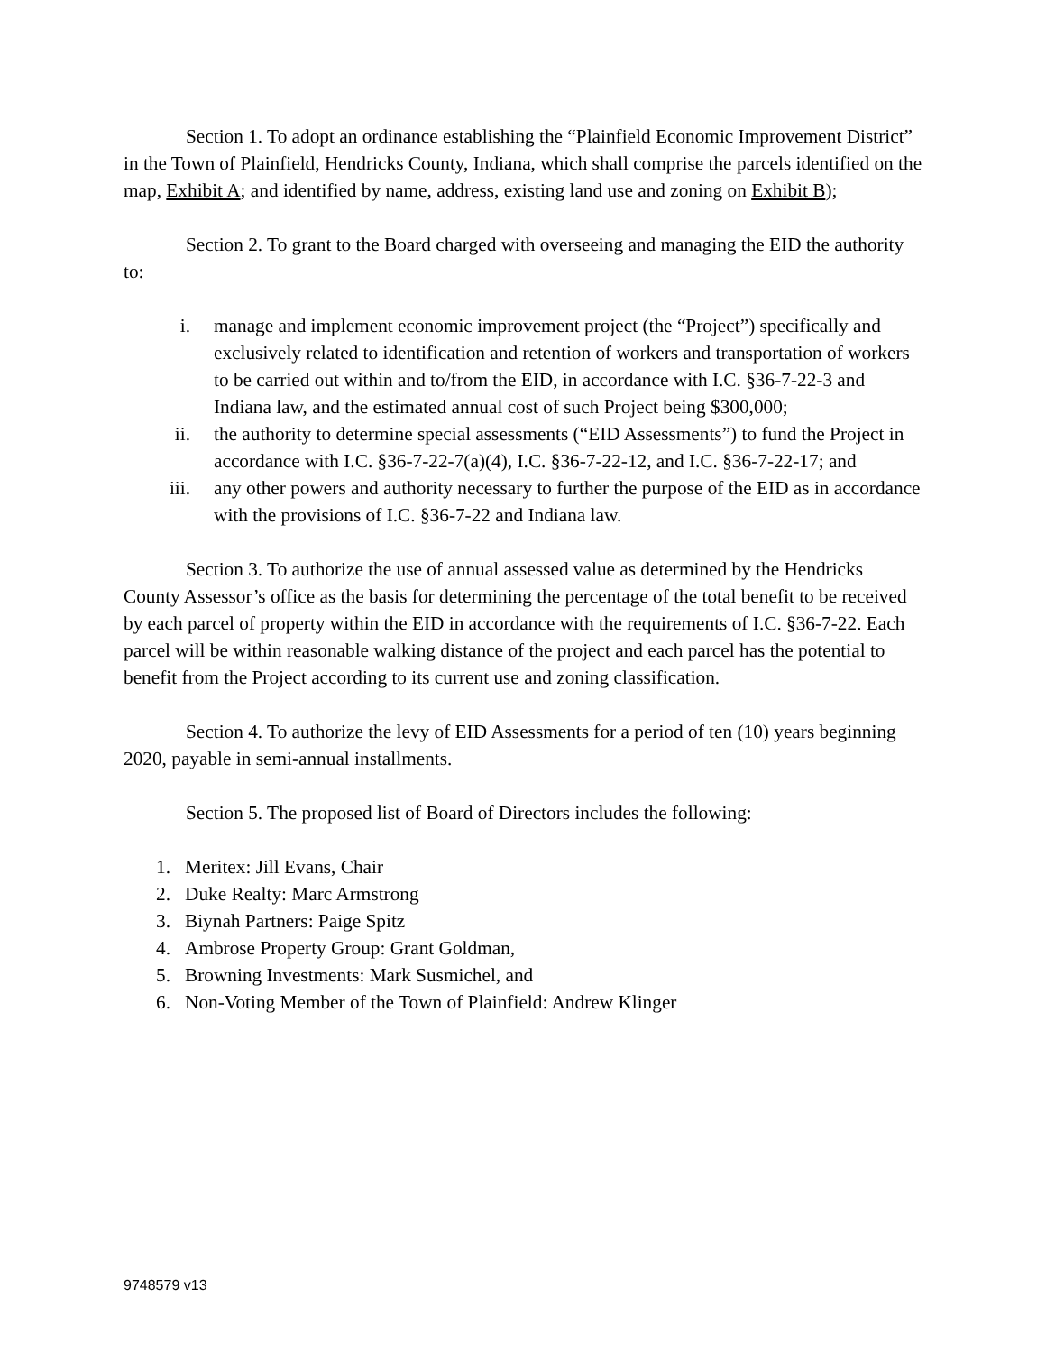Section 1. To adopt an ordinance establishing the “Plainfield Economic Improvement District” in the Town of Plainfield, Hendricks County, Indiana, which shall comprise the parcels identified on the map, Exhibit A; and identified by name, address, existing land use and zoning on Exhibit B);
Section 2. To grant to the Board charged with overseeing and managing the EID the authority to:
i. manage and implement economic improvement project (the “Project”) specifically and exclusively related to identification and retention of workers and transportation of workers to be carried out within and to/from the EID, in accordance with I.C. §36-7-22-3 and Indiana law, and the estimated annual cost of such Project being $300,000;
ii. the authority to determine special assessments (“EID Assessments”) to fund the Project in accordance with I.C. §36-7-22-7(a)(4), I.C. §36-7-22-12, and I.C. §36-7-22-17; and
iii. any other powers and authority necessary to further the purpose of the EID as in accordance with the provisions of I.C. §36-7-22 and Indiana law.
Section 3. To authorize the use of annual assessed value as determined by the Hendricks County Assessor’s office as the basis for determining the percentage of the total benefit to be received by each parcel of property within the EID in accordance with the requirements of I.C. §36-7-22. Each parcel will be within reasonable walking distance of the project and each parcel has the potential to benefit from the Project according to its current use and zoning classification.
Section 4. To authorize the levy of EID Assessments for a period of ten (10) years beginning 2020, payable in semi-annual installments.
Section 5. The proposed list of Board of Directors includes the following:
1. Meritex: Jill Evans, Chair
2. Duke Realty: Marc Armstrong
3. Biynah Partners: Paige Spitz
4. Ambrose Property Group: Grant Goldman,
5. Browning Investments: Mark Susmichel, and
6. Non-Voting Member of the Town of Plainfield: Andrew Klinger
9748579 v13